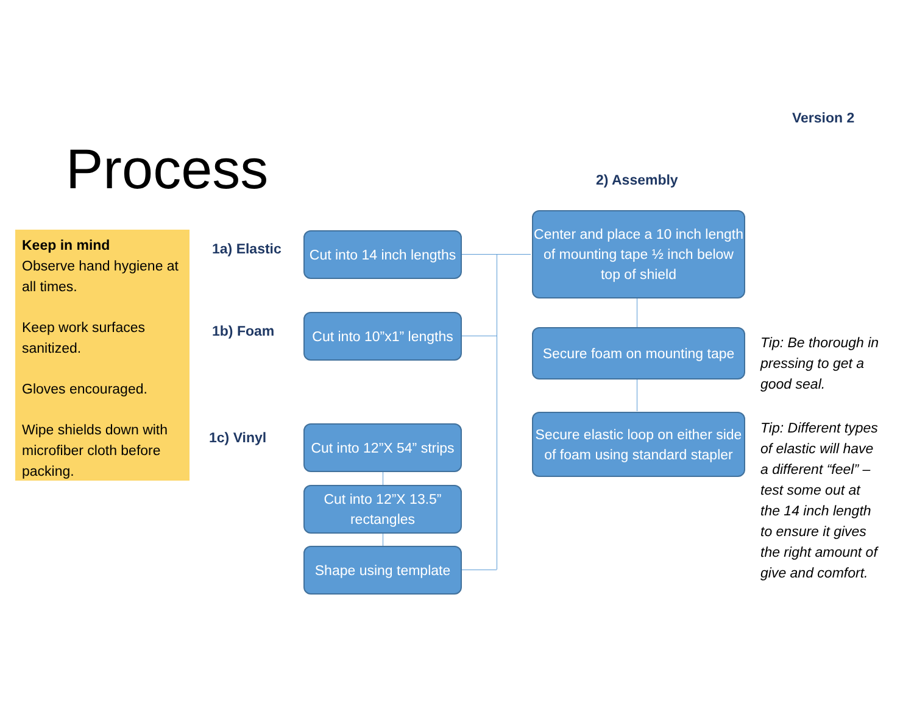Version 2
Process 2) Assembly
Keep in mind
Observe hand hygiene at all times.
Keep work surfaces sanitized.
Gloves encouraged.
Wipe shields down with microfiber cloth before packing.
1a) Elastic
1b) Foam
1c) Vinyl
Cut into 14 inch lengths
Cut into 10”x1” lengths
Cut into 12”X 54” strips
Cut into 12”X 13.5” rectangles
Shape using template
Center and place a 10 inch length of mounting tape ½ inch below
top of shield
Secure foam on mounting tape
Secure elastic loop on either side of foam using standard stapler
Tip: Be thorough in
pressing to get a
good seal.
Tip: Different types
of elastic will have
a different “feel” –
test some out at
the 14 inch length
to ensure it gives
the right amount of
give and comfort.